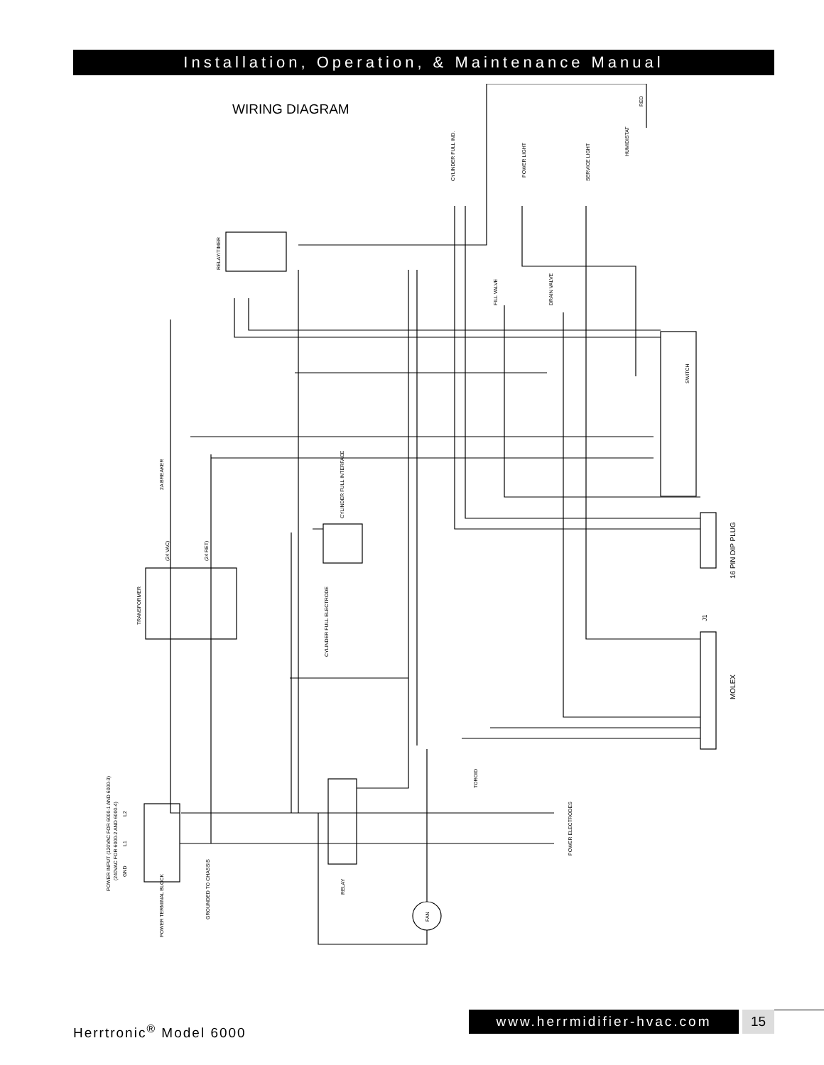Installation, Operation, & Maintenance Manual
WIRING DIAGRAM
RED
HUMIDISTAT
CYLINDER FULL IND.
POWER LIGHT
SERVICE LIGHT
RELAY/TIMER
FILL VALVE
DRAIN VALVE
SWITCH
2A BREAKER
CYLINDER FULL INTERFACE
TRANSFORMER
CYLINDER FULL ELECTRODE
16 PIN DIP PLUG
MOLEX
J1
TOROID
POWER ELECTRODES
RELAY
FAN
POWER INPUT (120VAC FOR 6000-1 AND 6000-3)
(240VAC FOR 6000-2 AND 6000-4)
L2
L1
GND
POWER TERMINAL BLOCK
GROUNDED TO CHASSIS
(24 VAC)
(24 RET)
Herrtronic<sup>®</sup> Model 6000
www.herrmidifier-hvac.com 15